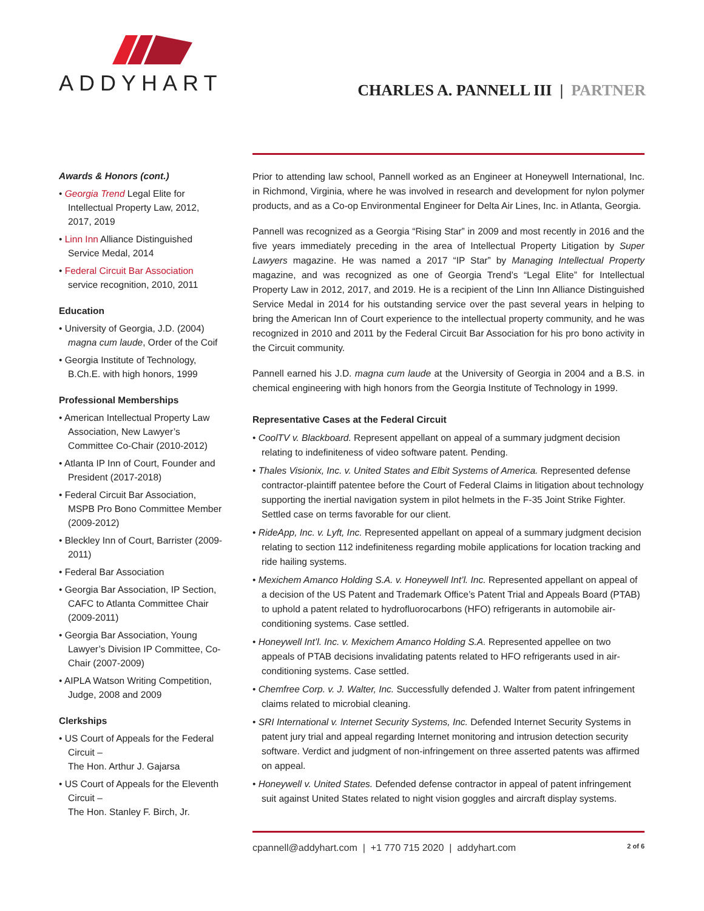ADDYHART
CHARLES A. PANNELL III | PARTNER
Awards & Honors (cont.)
• Georgia Trend Legal Elite for Intellectual Property Law, 2012, 2017, 2019
• Linn Inn Alliance Distinguished Service Medal, 2014
• Federal Circuit Bar Association service recognition, 2010, 2011
Education
• University of Georgia, J.D. (2004) magna cum laude, Order of the Coif
• Georgia Institute of Technology, B.Ch.E. with high honors, 1999
Professional Memberships
• American Intellectual Property Law Association, New Lawyer’s Committee Co-Chair (2010-2012)
• Atlanta IP Inn of Court, Founder and President (2017-2018)
• Federal Circuit Bar Association, MSPB Pro Bono Committee Member (2009-2012)
• Bleckley Inn of Court, Barrister (2009-2011)
• Federal Bar Association
• Georgia Bar Association, IP Section, CAFC to Atlanta Committee Chair (2009-2011)
• Georgia Bar Association, Young Lawyer’s Division IP Committee, Co-Chair (2007-2009)
• AIPLA Watson Writing Competition, Judge, 2008 and 2009
Clerkships
• US Court of Appeals for the Federal Circuit –
The Hon. Arthur J. Gajarsa
• US Court of Appeals for the Eleventh Circuit –
The Hon. Stanley F. Birch, Jr.
Prior to attending law school, Pannell worked as an Engineer at Honeywell International, Inc. in Richmond, Virginia, where he was involved in research and development for nylon polymer products, and as a Co-op Environmental Engineer for Delta Air Lines, Inc. in Atlanta, Georgia.
Pannell was recognized as a Georgia “Rising Star” in 2009 and most recently in 2016 and the five years immediately preceding in the area of Intellectual Property Litigation by Super Lawyers magazine. He was named a 2017 “IP Star” by Managing Intellectual Property magazine, and was recognized as one of Georgia Trend’s “Legal Elite” for Intellectual Property Law in 2012, 2017, and 2019. He is a recipient of the Linn Inn Alliance Distinguished Service Medal in 2014 for his outstanding service over the past several years in helping to bring the American Inn of Court experience to the intellectual property community, and he was recognized in 2010 and 2011 by the Federal Circuit Bar Association for his pro bono activity in the Circuit community.
Pannell earned his J.D. magna cum laude at the University of Georgia in 2004 and a B.S. in chemical engineering with high honors from the Georgia Institute of Technology in 1999.
Representative Cases at the Federal Circuit
• CoolTV v. Blackboard. Represent appellant on appeal of a summary judgment decision relating to indefiniteness of video software patent. Pending.
• Thales Visionix, Inc. v. United States and Elbit Systems of America. Represented defense contractor-plaintiff patentee before the Court of Federal Claims in litigation about technology supporting the inertial navigation system in pilot helmets in the F-35 Joint Strike Fighter. Settled case on terms favorable for our client.
• RideApp, Inc. v. Lyft, Inc. Represented appellant on appeal of a summary judgment decision relating to section 112 indefiniteness regarding mobile applications for location tracking and ride hailing systems.
• Mexichem Amanco Holding S.A. v. Honeywell Int’l. Inc. Represented appellant on appeal of a decision of the US Patent and Trademark Office’s Patent Trial and Appeals Board (PTAB) to uphold a patent related to hydrofluorocarbons (HFO) refrigerants in automobile air-conditioning systems. Case settled.
• Honeywell Int’l. Inc. v. Mexichem Amanco Holding S.A. Represented appellee on two appeals of PTAB decisions invalidating patents related to HFO refrigerants used in air-conditioning systems. Case settled.
• Chemfree Corp. v. J. Walter, Inc. Successfully defended J. Walter from patent infringement claims related to microbial cleaning.
• SRI International v. Internet Security Systems, Inc. Defended Internet Security Systems in patent jury trial and appeal regarding Internet monitoring and intrusion detection security software. Verdict and judgment of non-infringement on three asserted patents was affirmed on appeal.
• Honeywell v. United States. Defended defense contractor in appeal of patent infringement suit against United States related to night vision goggles and aircraft display systems.
cpannell@addyhart.com | +1 770 715 2020 | addyhart.com 2 of 6